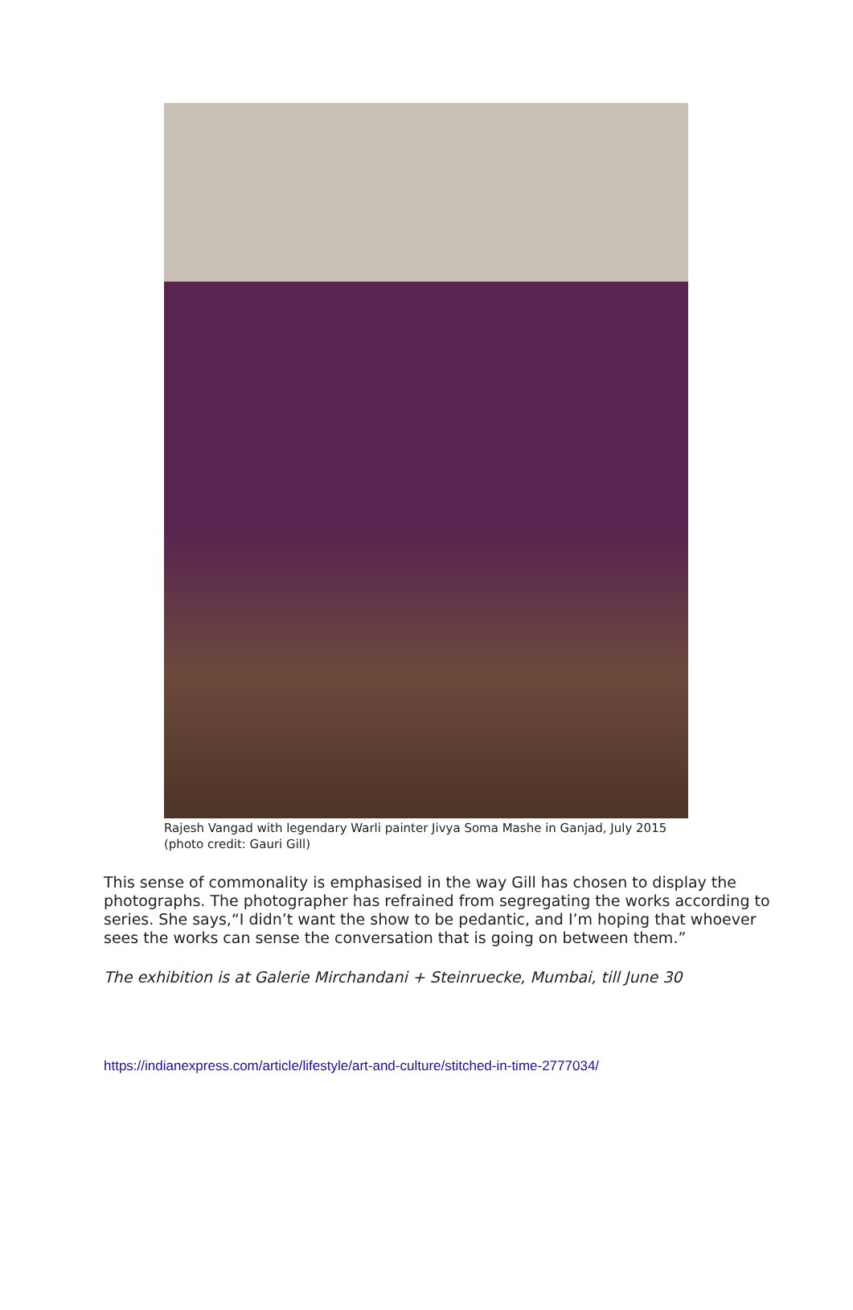Rajesh Vangad with legendary Warli painter Jivya Soma Mashe in Ganjad, July 2015 (photo credit: Gauri Gill)
This sense of commonality is emphasised in the way Gill has chosen to display the photographs. The photographer has refrained from segregating the works according to series. She says,“I didn’t want the show to be pedantic, and I’m hoping that whoever sees the works can sense the conversation that is going on between them.”
The exhibition is at Galerie Mirchandani + Steinruecke, Mumbai, till June 30
https://indianexpress.com/article/lifestyle/art-and-culture/stitched-in-time-2777034/